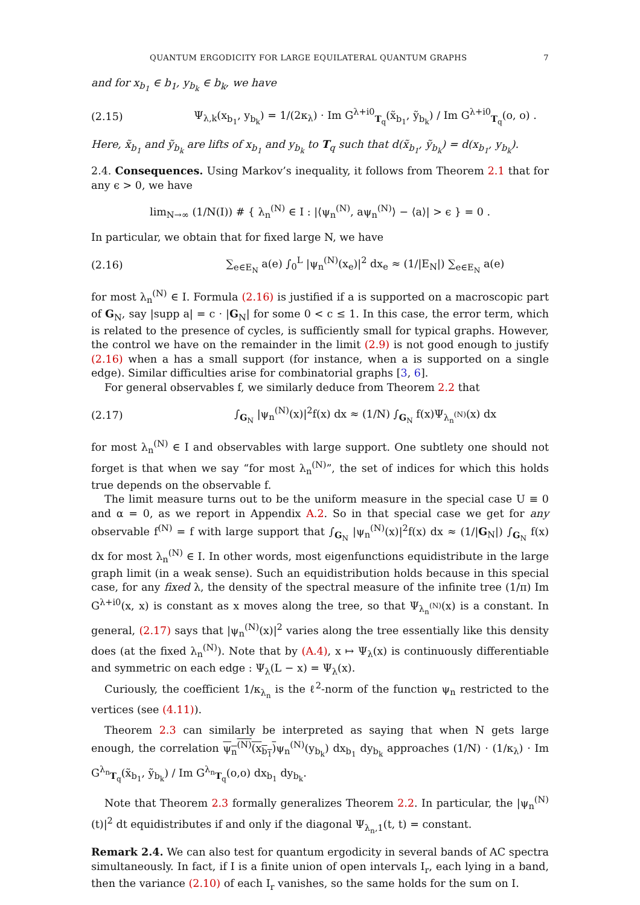QUANTUM ERGODICITY FOR LARGE EQUILATERAL QUANTUM GRAPHS 7
and for x<sub>b<sub>1</sub></sub> ∈ b<sub>1</sub>, y<sub>b<sub>k</sub></sub> ∈ b<sub>k</sub>, we have
(2.15) Ψ<sub>λ,k</sub>(x<sub>b<sub>1</sub></sub>, y<sub>b<sub>k</sub></sub>) = 1/(2κ<sub>λ</sub>) · Im G<sup>λ+i0</sup><sub>T<sub>q</sub></sub>(x̃<sub>b<sub>1</sub></sub>, ỹ<sub>b<sub>k</sub></sub>) / Im G<sup>λ+i0</sup><sub>T<sub>q</sub></sub>(o, o) .
Here, x̃<sub>b<sub>1</sub></sub> and ỹ<sub>b<sub>k</sub></sub> are lifts of x<sub>b<sub>1</sub></sub> and y<sub>b<sub>k</sub></sub> to T<sub>q</sub> such that d(x̃<sub>b<sub>1</sub></sub>, ỹ<sub>b<sub>k</sub></sub>) = d(x<sub>b<sub>1</sub></sub>, y<sub>b<sub>k</sub></sub>).
2.4. Consequences. Using Markov’s inequality, it follows from Theorem 2.1 that for any ϵ > 0, we have
lim<sub>N→∞</sub> (1/N(I)) # { λ<sub>n</sub><sup>(N)</sup> ∈ I : |⟨ψ<sub>n</sub><sup>(N)</sup>, aψ<sub>n</sub><sup>(N)</sup>⟩ − ⟨a⟩| > ϵ } = 0 .
In particular, we obtain that for fixed large N, we have
(2.16) ∑<sub>e∈E<sub>N</sub></sub> a(e) ∫<sub>0</sub><sup>L</sup> |ψ<sub>n</sub><sup>(N)</sup>(x<sub>e</sub>)|<sup>2</sup> dx<sub>e</sub> ≈ (1/|E<sub>N</sub>|) ∑<sub>e∈E<sub>N</sub></sub> a(e)
for most λ<sub>n</sub><sup>(N)</sup> ∈ I. Formula (2.16) is justified if a is supported on a macroscopic part of G<sub>N</sub>, say |supp a| = c · |G<sub>N</sub>| for some 0 < c ≤ 1. In this case, the error term, which is related to the presence of cycles, is sufficiently small for typical graphs. However, the control we have on the remainder in the limit (2.9) is not good enough to justify (2.16) when a has a small support (for instance, when a is supported on a single edge). Similar difficulties arise for combinatorial graphs [3, 6].
For general observables f, we similarly deduce from Theorem 2.2 that
(2.17) ∫<sub>G<sub>N</sub></sub> |ψ<sub>n</sub><sup>(N)</sup>(x)|<sup>2</sup>f(x) dx ≈ (1/N) ∫<sub>G<sub>N</sub></sub> f(x)Ψ<sub>λ<sub>n</sub><sup>(N)</sup></sub>(x) dx
for most λ<sub>n</sub><sup>(N)</sup> ∈ I and observables with large support. One subtlety one should not forget is that when we say “for most λ<sub>n</sub><sup>(N)</sup>”, the set of indices for which this holds true depends on the observable f.
The limit measure turns out to be the uniform measure in the special case U ≡ 0 and α = 0, as we report in Appendix A.2. So in that special case we get for any observable f<sup>(N)</sup> = f with large support that ∫<sub>G<sub>N</sub></sub> |ψ<sub>n</sub><sup>(N)</sup>(x)|<sup>2</sup>f(x) dx ≈ (1/|G<sub>N</sub>|) ∫<sub>G<sub>N</sub></sub> f(x) dx for most λ<sub>n</sub><sup>(N)</sup> ∈ I. In other words, most eigenfunctions equidistribute in the large graph limit (in a weak sense). Such an equidistribution holds because in this special case, for any fixed λ, the density of the spectral measure of the infinite tree (1/π) Im G<sup>λ+i0</sup>(x, x) is constant as x moves along the tree, so that Ψ<sub>λ<sub>n</sub><sup>(N)</sup></sub>(x) is a constant. In general, (2.17) says that |ψ<sub>n</sub><sup>(N)</sup>(x)|<sup>2</sup> varies along the tree essentially like this density does (at the fixed λ<sub>n</sub><sup>(N)</sup>). Note that by (A.4), x ↦ Ψ<sub>λ</sub>(x) is continuously differentiable and symmetric on each edge : Ψ<sub>λ</sub>(L − x) = Ψ<sub>λ</sub>(x).
Curiously, the coefficient 1/κ<sub>λ<sub>n</sub></sub> is the ℓ<sup>2</sup>-norm of the function ψ<sub>n</sub> restricted to the vertices (see (4.11)).
Theorem 2.3 can similarly be interpreted as saying that when N gets large enough, the correlation ψ<sub>n</sub><sup>(N)</sup>(x<sub>b<sub>1</sub></sub>) ψ<sub>n</sub><sup>(N)</sup>(y<sub>b<sub>k</sub></sub>) dx<sub>b<sub>1</sub></sub> dy<sub>b<sub>k</sub></sub> approaches (1/N) · (1/κ<sub>λ</sub>) · Im G<sup>λ<sub>n</sub></sup><sub>T<sub>q</sub></sub>(x̃<sub>b<sub>1</sub></sub>, ỹ<sub>b<sub>k</sub></sub>) / Im G<sup>λ<sub>n</sub></sup><sub>T<sub>q</sub></sub>(o,o) dx<sub>b<sub>1</sub></sub> dy<sub>b<sub>k</sub></sub>.
Note that Theorem 2.3 formally generalizes Theorem 2.2. In particular, the |ψ<sub>n</sub><sup>(N)</sup>(t)|<sup>2</sup> dt equidistributes if and only if the diagonal Ψ<sub>λ<sub>n</sub>,1</sub>(t, t) = constant.
Remark 2.4. We can also test for quantum ergodicity in several bands of AC spectra simultaneously. In fact, if I is a finite union of open intervals I<sub>r</sub>, each lying in a band, then the variance (2.10) of each I<sub>r</sub> vanishes, so the same holds for the sum on I.